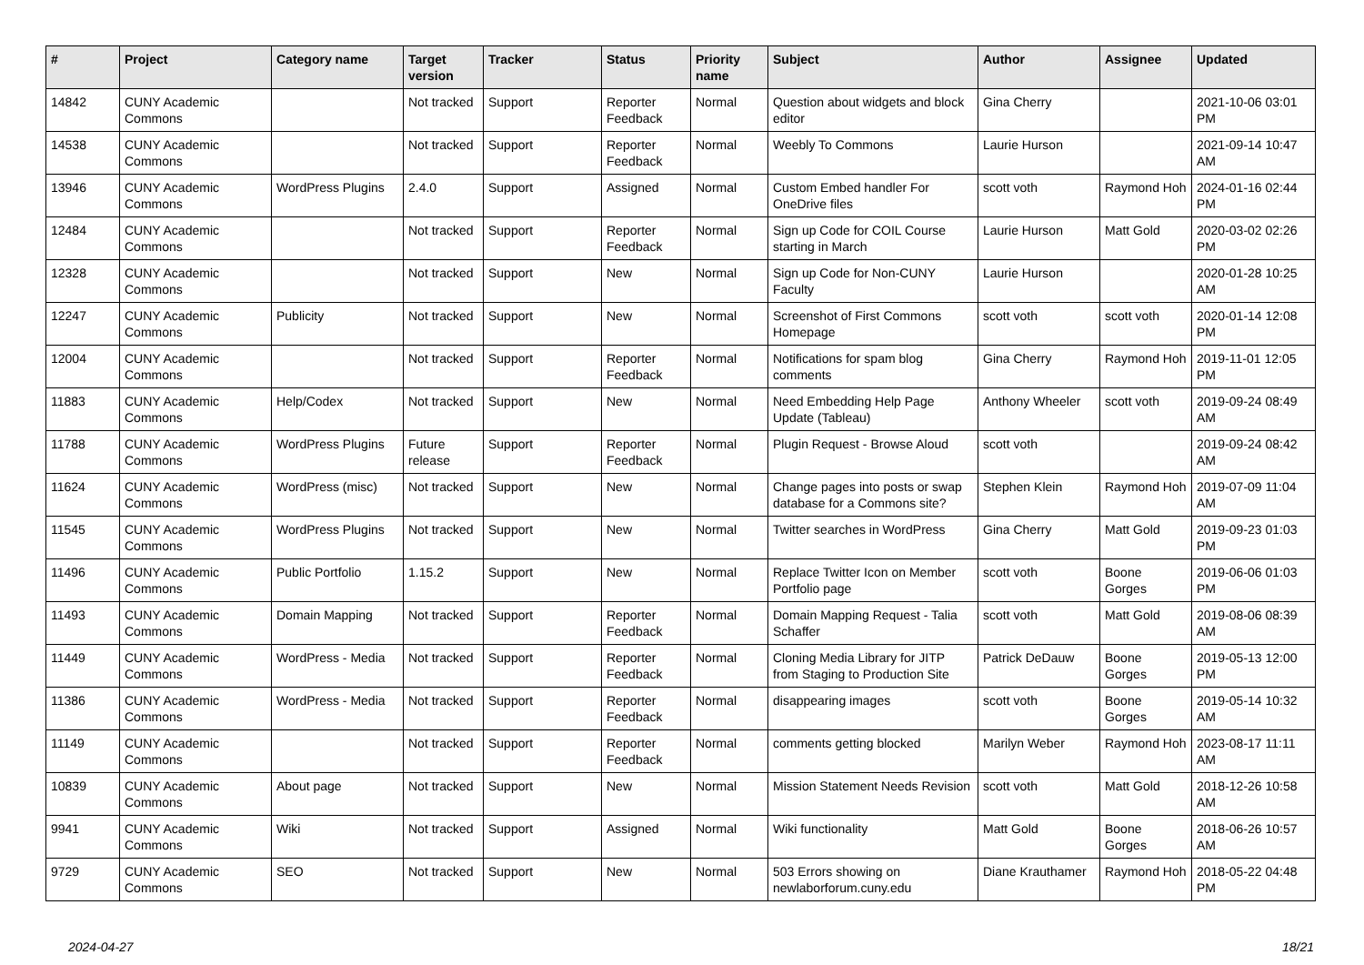| # | Project | Category name | Target version | Tracker | Status | Priority name | Subject | Author | Assignee | Updated |
| --- | --- | --- | --- | --- | --- | --- | --- | --- | --- | --- |
| 14842 | CUNY Academic Commons | | Not tracked | Support | Reporter Feedback | Normal | Question about widgets and block editor | Gina Cherry | | 2021-10-06 03:01 PM |
| 14538 | CUNY Academic Commons | | Not tracked | Support | Reporter Feedback | Normal | Weebly To Commons | Laurie Hurson | | 2021-09-14 10:47 AM |
| 13946 | CUNY Academic Commons | WordPress Plugins | 2.4.0 | Support | Assigned | Normal | Custom Embed handler For OneDrive files | scott voth | Raymond Hoh | 2024-01-16 02:44 PM |
| 12484 | CUNY Academic Commons | | Not tracked | Support | Reporter Feedback | Normal | Sign up Code for COIL Course starting in March | Laurie Hurson | Matt Gold | 2020-03-02 02:26 PM |
| 12328 | CUNY Academic Commons | | Not tracked | Support | New | Normal | Sign up Code for Non-CUNY Faculty | Laurie Hurson | | 2020-01-28 10:25 AM |
| 12247 | CUNY Academic Commons | Publicity | Not tracked | Support | New | Normal | Screenshot of First Commons Homepage | scott voth | scott voth | 2020-01-14 12:08 PM |
| 12004 | CUNY Academic Commons | | Not tracked | Support | Reporter Feedback | Normal | Notifications for spam blog comments | Gina Cherry | Raymond Hoh | 2019-11-01 12:05 PM |
| 11883 | CUNY Academic Commons | Help/Codex | Not tracked | Support | New | Normal | Need Embedding Help Page Update (Tableau) | Anthony Wheeler | scott voth | 2019-09-24 08:49 AM |
| 11788 | CUNY Academic Commons | WordPress Plugins | Future release | Support | Reporter Feedback | Normal | Plugin Request - Browse Aloud | scott voth | | 2019-09-24 08:42 AM |
| 11624 | CUNY Academic Commons | WordPress (misc) | Not tracked | Support | New | Normal | Change pages into posts or swap database for a Commons site? | Stephen Klein | Raymond Hoh | 2019-07-09 11:04 AM |
| 11545 | CUNY Academic Commons | WordPress Plugins | Not tracked | Support | New | Normal | Twitter searches in WordPress | Gina Cherry | Matt Gold | 2019-09-23 01:03 PM |
| 11496 | CUNY Academic Commons | Public Portfolio | 1.15.2 | Support | New | Normal | Replace Twitter Icon on Member Portfolio page | scott voth | Boone Gorges | 2019-06-06 01:03 PM |
| 11493 | CUNY Academic Commons | Domain Mapping | Not tracked | Support | Reporter Feedback | Normal | Domain Mapping Request - Talia Schaffer | scott voth | Matt Gold | 2019-08-06 08:39 AM |
| 11449 | CUNY Academic Commons | WordPress - Media | Not tracked | Support | Reporter Feedback | Normal | Cloning Media Library for JITP from Staging to Production Site | Patrick DeDauw | Boone Gorges | 2019-05-13 12:00 PM |
| 11386 | CUNY Academic Commons | WordPress - Media | Not tracked | Support | Reporter Feedback | Normal | disappearing images | scott voth | Boone Gorges | 2019-05-14 10:32 AM |
| 11149 | CUNY Academic Commons | | Not tracked | Support | Reporter Feedback | Normal | comments getting blocked | Marilyn Weber | Raymond Hoh | 2023-08-17 11:11 AM |
| 10839 | CUNY Academic Commons | About page | Not tracked | Support | New | Normal | Mission Statement Needs Revision | scott voth | Matt Gold | 2018-12-26 10:58 AM |
| 9941 | CUNY Academic Commons | Wiki | Not tracked | Support | Assigned | Normal | Wiki functionality | Matt Gold | Boone Gorges | 2018-06-26 10:57 AM |
| 9729 | CUNY Academic Commons | SEO | Not tracked | Support | New | Normal | 503 Errors showing on newlaborforum.cuny.edu | Diane Krauthamer | Raymond Hoh | 2018-05-22 04:48 PM |
2024-04-27 18/21